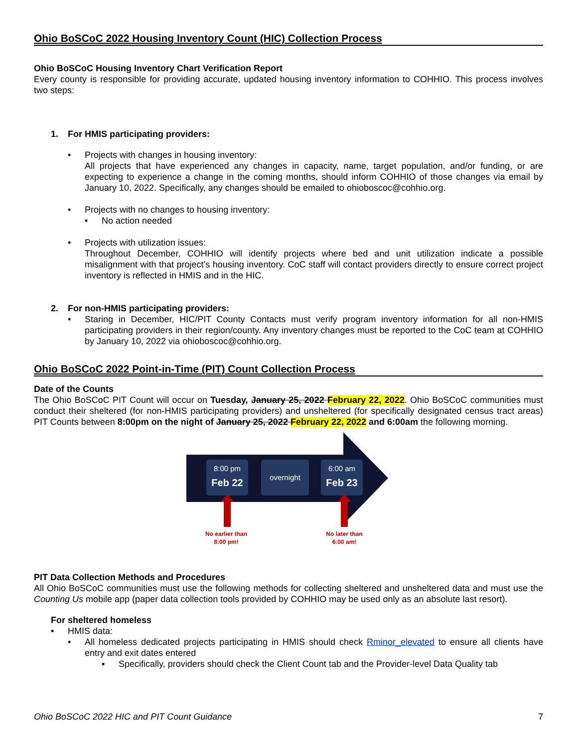Ohio BoSCoC 2022 Housing Inventory Count (HIC) Collection Process
Ohio BoSCoC Housing Inventory Chart Verification Report
Every county is responsible for providing accurate, updated housing inventory information to COHHIO. This process involves two steps:
1. For HMIS participating providers:
• Projects with changes in housing inventory:
All projects that have experienced any changes in capacity, name, target population, and/or funding, or are expecting to experience a change in the coming months, should inform COHHIO of those changes via email by January 10, 2022. Specifically, any changes should be emailed to ohioboscoc@cohhio.org.
• Projects with no changes to housing inventory:
• No action needed
• Projects with utilization issues:
Throughout December, COHHIO will identify projects where bed and unit utilization indicate a possible misalignment with that project’s housing inventory. CoC staff will contact providers directly to ensure correct project inventory is reflected in HMIS and in the HIC.
2. For non-HMIS participating providers:
• Staring in December, HIC/PIT County Contacts must verify program inventory information for all non-HMIS participating providers in their region/county. Any inventory changes must be reported to the CoC team at COHHIO by January 10, 2022 via ohioboscoc@cohhio.org.
Ohio BoSCoC 2022 Point-in-Time (PIT) Count Collection Process
Date of the Counts
The Ohio BoSCoC PIT Count will occur on Tuesday, January 25, 2022 February 22, 2022. Ohio BoSCoC communities must conduct their sheltered (for non-HMIS participating providers) and unsheltered (for specifically designated census tract areas) PIT Counts between 8:00pm on the night of January 25, 2022 February 22, 2022 and 6:00am the following morning.
8:00 pm
Feb 22
overnight
6:00 am
Feb 23
No earlier than
8:00 pm!
No later than
6:00 am!
PIT Data Collection Methods and Procedures
All Ohio BoSCoC communities must use the following methods for collecting sheltered and unsheltered data and must use the Counting Us mobile app (paper data collection tools provided by COHHIO may be used only as an absolute last resort).
For sheltered homeless
• HMIS data:
• All homeless dedicated projects participating in HMIS should check Rminor_elevated to ensure all clients have entry and exit dates entered
▪ Specifically, providers should check the Client Count tab and the Provider-level Data Quality tab
Ohio BoSCoC 2022 HIC and PIT Count Guidance 7